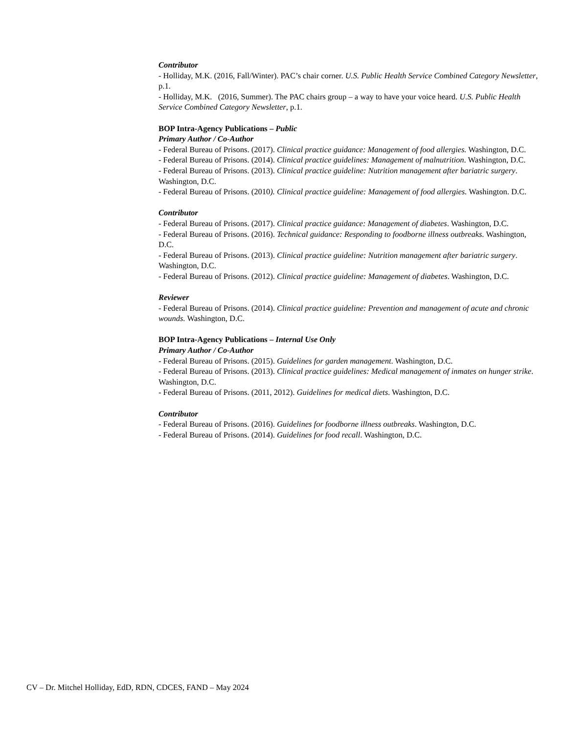Contributor
- Holliday, M.K. (2016, Fall/Winter). PAC’s chair corner. U.S. Public Health Service Combined Category Newsletter, p.1.
- Holliday, M.K. (2016, Summer). The PAC chairs group – a way to have your voice heard. U.S. Public Health Service Combined Category Newsletter, p.1.
BOP Intra-Agency Publications – Public
Primary Author / Co-Author
- Federal Bureau of Prisons. (2017). Clinical practice guidance: Management of food allergies. Washington, D.C.
- Federal Bureau of Prisons. (2014). Clinical practice guidelines: Management of malnutrition. Washington, D.C.
- Federal Bureau of Prisons. (2013). Clinical practice guideline: Nutrition management after bariatric surgery. Washington, D.C.
- Federal Bureau of Prisons. (2010). Clinical practice guideline: Management of food allergies. Washington. D.C.
Contributor
- Federal Bureau of Prisons. (2017). Clinical practice guidance: Management of diabetes. Washington, D.C.
- Federal Bureau of Prisons. (2016). Technical guidance: Responding to foodborne illness outbreaks. Washington, D.C.
- Federal Bureau of Prisons. (2013). Clinical practice guideline: Nutrition management after bariatric surgery. Washington, D.C.
- Federal Bureau of Prisons. (2012). Clinical practice guideline: Management of diabetes. Washington, D.C.
Reviewer
- Federal Bureau of Prisons. (2014). Clinical practice guideline: Prevention and management of acute and chronic wounds. Washington, D.C.
BOP Intra-Agency Publications – Internal Use Only
Primary Author / Co-Author
- Federal Bureau of Prisons. (2015). Guidelines for garden management. Washington, D.C.
- Federal Bureau of Prisons. (2013). Clinical practice guidelines: Medical management of inmates on hunger strike. Washington, D.C.
- Federal Bureau of Prisons. (2011, 2012). Guidelines for medical diets. Washington, D.C.
Contributor
- Federal Bureau of Prisons. (2016). Guidelines for foodborne illness outbreaks. Washington, D.C.
- Federal Bureau of Prisons. (2014). Guidelines for food recall. Washington, D.C.
CV – Dr. Mitchel Holliday, EdD, RDN, CDCES, FAND – May 2024